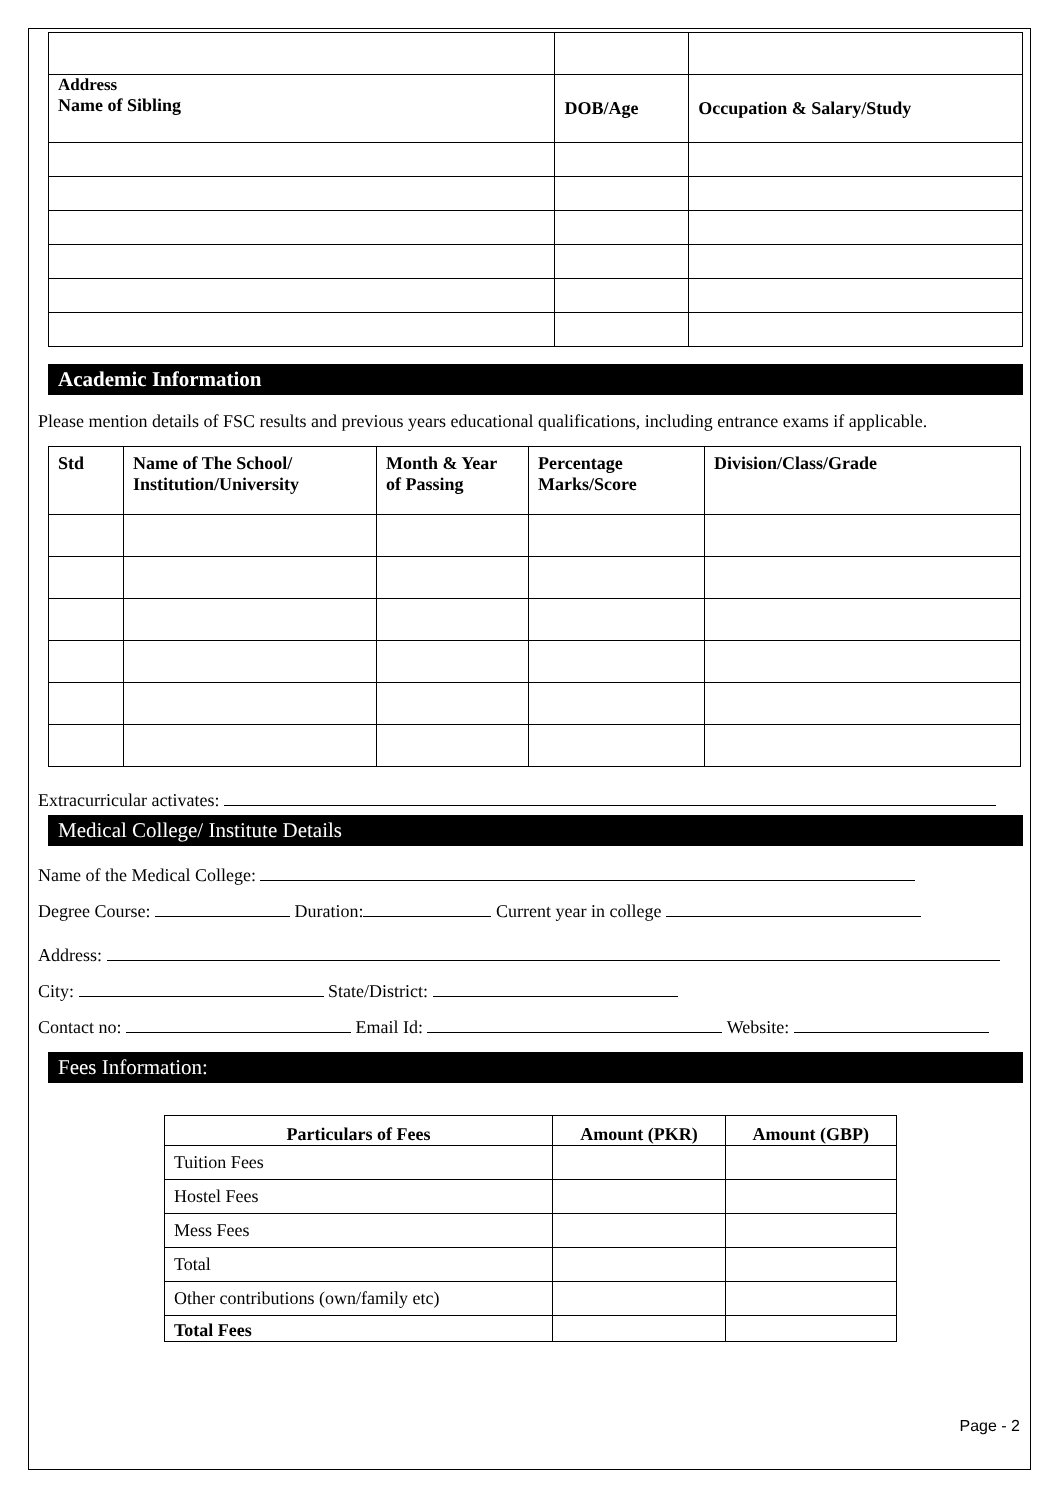| Address Name of Sibling | | DOB/Age | Occupation & Salary/Study |
| --- | --- | --- | --- |
Academic Information
Please mention details of FSC results and previous years educational qualifications, including entrance exams if applicable.
| Std | Name of The School/ Institution/University | Month & Year of Passing | Percentage Marks/Score | Division/Class/Grade |
| --- | --- | --- | --- | --- |
Extracurricular activates:
Medical College/ Institute Details
Name of the Medical College:
Degree Course: Duration: Current year in college
Address:
City: State/District:
Contact no: Email Id: Website:
Fees Information:
| Particulars of Fees | Amount (PKR) | Amount (GBP) |
| --- | --- | --- |
| Tuition Fees | | |
| Hostel Fees | | |
| Mess Fees | | |
| Total | | |
| Other contributions (own/family etc) | | |
| Total Fees | | |
Page - 2